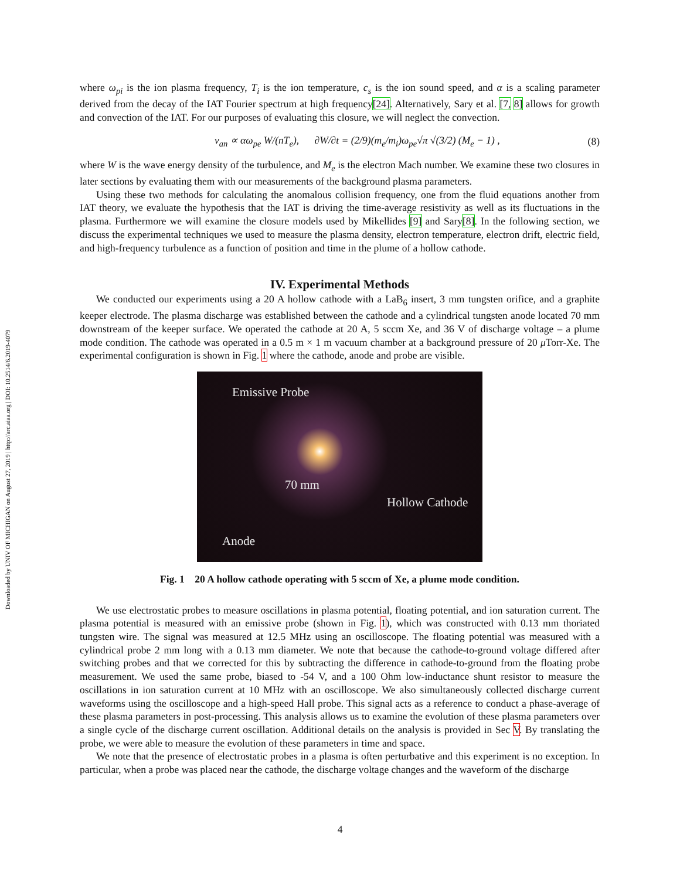Downloaded by UNIV OF MICHIGAN on August 27, 2019 | http://arc.aiaa.org | DOI: 10.2514/6.2019-4079
where ω<sub>pi</sub> is the ion plasma frequency, T<sub>i</sub> is the ion temperature, c<sub>s</sub> is the ion sound speed, and α is a scaling parameter derived from the decay of the IAT Fourier spectrum at high frequency[24]. Alternatively, Sary et al. [7, 8] allows for growth and convection of the IAT. For our purposes of evaluating this closure, we will neglect the convection.
ν<sub>an</sub> ∝ αω<sub>pe</sub> W/(nT<sub>e</sub>), ∂W/∂t = (2/9)(m<sub>e</sub>/m<sub>i</sub>)ω<sub>pe</sub>√π √(3/2) (M<sub>e</sub> − 1) , (8)
where W is the wave energy density of the turbulence, and M<sub>e</sub> is the electron Mach number. We examine these two closures in later sections by evaluating them with our measurements of the background plasma parameters.
Using these two methods for calculating the anomalous collision frequency, one from the fluid equations another from IAT theory, we evaluate the hypothesis that the IAT is driving the time-average resistivity as well as its fluctuations in the plasma. Furthermore we will examine the closure models used by Mikellides [9] and Sary[8]. In the following section, we discuss the experimental techniques we used to measure the plasma density, electron temperature, electron drift, electric field, and high-frequency turbulence as a function of position and time in the plume of a hollow cathode.
IV. Experimental Methods
We conducted our experiments using a 20 A hollow cathode with a LaB<sub>6</sub> insert, 3 mm tungsten orifice, and a graphite keeper electrode. The plasma discharge was established between the cathode and a cylindrical tungsten anode located 70 mm downstream of the keeper surface. We operated the cathode at 20 A, 5 sccm Xe, and 36 V of discharge voltage – a plume mode condition. The cathode was operated in a 0.5 m × 1 m vacuum chamber at a background pressure of 20 μ Torr-Xe. The experimental configuration is shown in Fig. 1 where the cathode, anode and probe are visible.
Emissive Probe
70 mm
Hollow Cathode
Anode
Fig. 1 20 A hollow cathode operating with 5 sccm of Xe, a plume mode condition.
We use electrostatic probes to measure oscillations in plasma potential, floating potential, and ion saturation current. The plasma potential is measured with an emissive probe (shown in Fig. 1), which was constructed with 0.13 mm thoriated tungsten wire. The signal was measured at 12.5 MHz using an oscilloscope. The floating potential was measured with a cylindrical probe 2 mm long with a 0.13 mm diameter. We note that because the cathode-to-ground voltage differed after switching probes and that we corrected for this by subtracting the difference in cathode-to-ground from the floating probe measurement. We used the same probe, biased to -54 V, and a 100 Ohm low-inductance shunt resistor to measure the oscillations in ion saturation current at 10 MHz with an oscilloscope. We also simultaneously collected discharge current waveforms using the oscilloscope and a high-speed Hall probe. This signal acts as a reference to conduct a phase-average of these plasma parameters in post-processing. This analysis allows us to examine the evolution of these plasma parameters over a single cycle of the discharge current oscillation. Additional details on the analysis is provided in Sec V. By translating the probe, we were able to measure the evolution of these parameters in time and space.
We note that the presence of electrostatic probes in a plasma is often perturbative and this experiment is no exception. In particular, when a probe was placed near the cathode, the discharge voltage changes and the waveform of the discharge
4